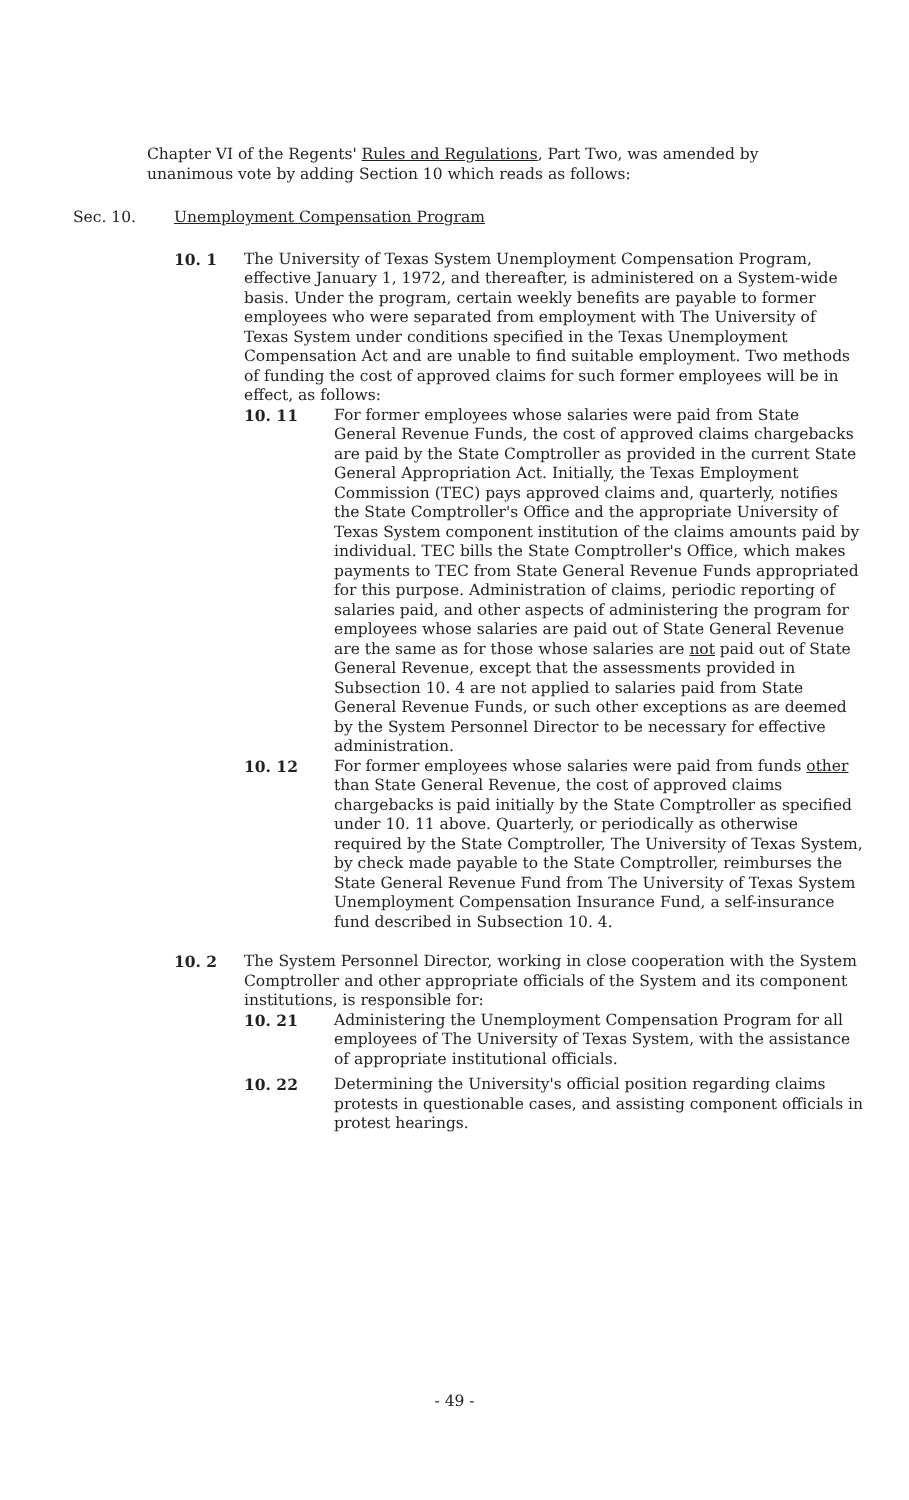Chapter VI of the Regents' Rules and Regulations, Part Two, was amended by unanimous vote by adding Section 10 which reads as follows:
Sec. 10. Unemployment Compensation Program
10. 1 The University of Texas System Unemployment Compensation Program, effective January 1, 1972, and thereafter, is administered on a System-wide basis. Under the program, certain weekly benefits are payable to former employees who were separated from employment with The University of Texas System under conditions specified in the Texas Unemployment Compensation Act and are unable to find suitable employment. Two methods of funding the cost of approved claims for such former employees will be in effect, as follows:
10. 11 For former employees whose salaries were paid from State General Revenue Funds, the cost of approved claims chargebacks are paid by the State Comptroller as provided in the current State General Appropriation Act. Initially, the Texas Employment Commission (TEC) pays approved claims and, quarterly, notifies the State Comptroller's Office and the appropriate University of Texas System component institution of the claims amounts paid by individual. TEC bills the State Comptroller's Office, which makes payments to TEC from State General Revenue Funds appropriated for this purpose. Administration of claims, periodic reporting of salaries paid, and other aspects of administering the program for employees whose salaries are paid out of State General Revenue are the same as for those whose salaries are not paid out of State General Revenue, except that the assessments provided in Subsection 10. 4 are not applied to salaries paid from State General Revenue Funds, or such other exceptions as are deemed by the System Personnel Director to be necessary for effective administration.
10. 12 For former employees whose salaries were paid from funds other than State General Revenue, the cost of approved claims chargebacks is paid initially by the State Comptroller as specified under 10. 11 above. Quarterly, or periodically as otherwise required by the State Comptroller, The University of Texas System, by check made payable to the State Comptroller, reimburses the State General Revenue Fund from The University of Texas System Unemployment Compensation Insurance Fund, a self-insurance fund described in Subsection 10. 4.
10. 2 The System Personnel Director, working in close cooperation with the System Comptroller and other appropriate officials of the System and its component institutions, is responsible for:
10. 21 Administering the Unemployment Compensation Program for all employees of The University of Texas System, with the assistance of appropriate institutional officials.
10. 22 Determining the University's official position regarding claims protests in questionable cases, and assisting component officials in protest hearings.
- 49 -